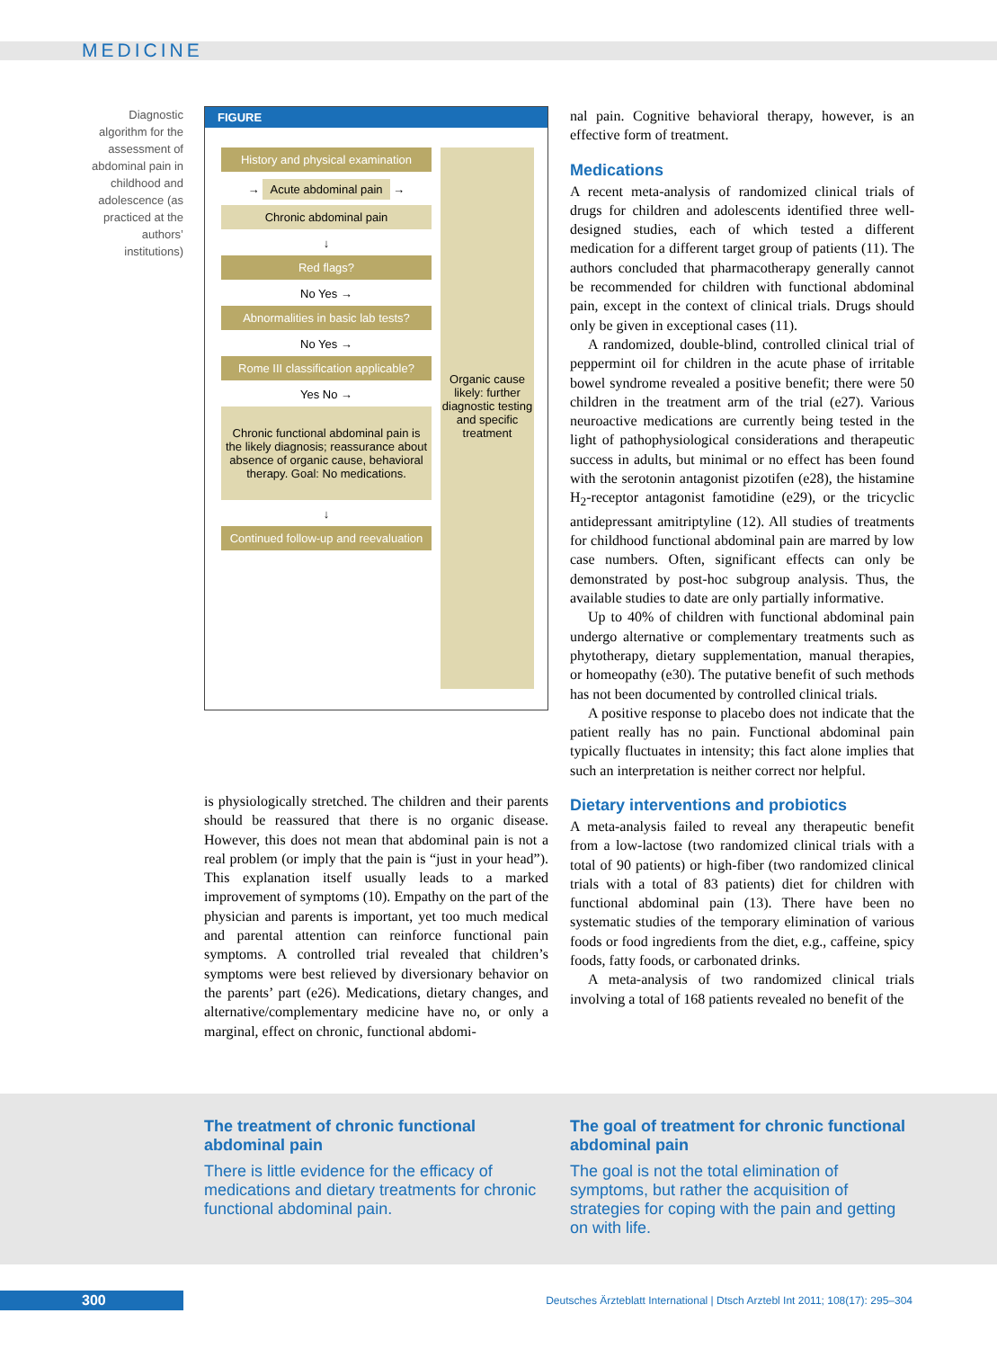MEDICINE
Diagnostic algorithm for the assessment of abdominal pain in childhood and adolescence (as practiced at the authors’ institutions)
FIGURE
History and physical examination
→ Acute abdominal pain →
Chronic abdominal pain
↓
Red flags?
No Yes →
Abnormalities in basic lab tests?
No Yes →
Rome III classification applicable?
Yes No →
Chronic functional abdominal pain is the likely diagnosis; reassurance about absence of organic cause, behavioral therapy. Goal: No medications.
↓
Continued follow-up and reevaluation
Organic cause likely: further diagnostic testing and specific treatment
is physiologically stretched. The children and their parents should be reassured that there is no organic disease. However, this does not mean that abdominal pain is not a real problem (or imply that the pain is “just in your head”). This explanation itself usually leads to a marked improvement of symptoms (10). Empathy on the part of the physician and parents is important, yet too much medical and parental attention can reinforce functional pain symptoms. A controlled trial revealed that children’s symptoms were best relieved by diversionary behavior on the parents’ part (e26). Medications, dietary changes, and alternative/complementary medicine have no, or only a marginal, effect on chronic, functional abdomi-
nal pain. Cognitive behavioral therapy, however, is an effective form of treatment.
Medications
A recent meta-analysis of randomized clinical trials of drugs for children and adolescents identified three well-designed studies, each of which tested a different medication for a different target group of patients (11). The authors concluded that pharmacotherapy generally cannot be recommended for children with functional abdominal pain, except in the context of clinical trials. Drugs should only be given in exceptional cases (11).
A randomized, double-blind, controlled clinical trial of peppermint oil for children in the acute phase of irritable bowel syndrome revealed a positive benefit; there were 50 children in the treatment arm of the trial (e27). Various neuroactive medications are currently being tested in the light of pathophysiological considerations and therapeutic success in adults, but minimal or no effect has been found with the serotonin antagonist pizotifen (e28), the histamine H<sub>2</sub>-receptor antagonist famotidine (e29), or the tricyclic antidepressant amitriptyline (12). All studies of treatments for childhood functional abdominal pain are marred by low case numbers. Often, significant effects can only be demonstrated by post-hoc subgroup analysis. Thus, the available studies to date are only partially informative.
Up to 40% of children with functional abdominal pain undergo alternative or complementary treatments such as phytotherapy, dietary supplementation, manual therapies, or homeopathy (e30). The putative benefit of such methods has not been documented by controlled clinical trials.
A positive response to placebo does not indicate that the patient really has no pain. Functional abdominal pain typically fluctuates in intensity; this fact alone implies that such an interpretation is neither correct nor helpful.
Dietary interventions and probiotics
A meta-analysis failed to reveal any therapeutic benefit from a low-lactose (two randomized clinical trials with a total of 90 patients) or high-fiber (two randomized clinical trials with a total of 83 patients) diet for children with functional abdominal pain (13). There have been no systematic studies of the temporary elimination of various foods or food ingredients from the diet, e.g., caffeine, spicy foods, fatty foods, or carbonated drinks.
A meta-analysis of two randomized clinical trials involving a total of 168 patients revealed no benefit of the
The treatment of chronic functional abdominal pain
There is little evidence for the efficacy of medications and dietary treatments for chronic functional abdominal pain.
The goal of treatment for chronic functional abdominal pain
The goal is not the total elimination of symptoms, but rather the acquisition of strategies for coping with the pain and getting on with life.
300
Deutsches Ärzteblatt International | Dtsch Arztebl Int 2011; 108(17): 295–304